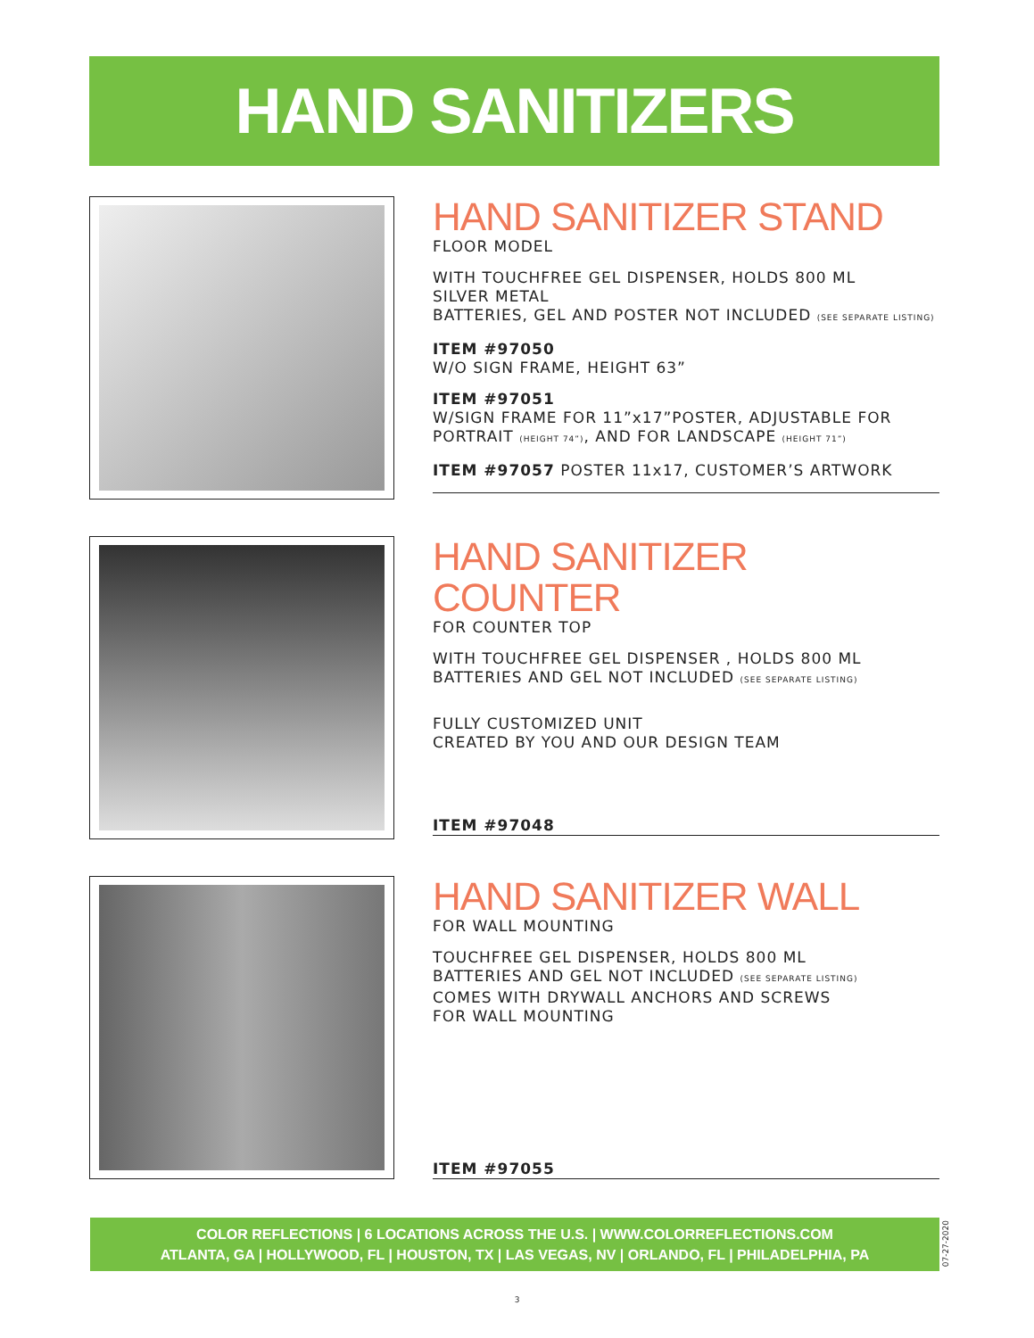HAND SANITIZERS
HAND SANITIZER STAND
FLOOR MODEL
WITH TOUCHFREE GEL DISPENSER, HOLDS 800 ML
SILVER METAL
BATTERIES, GEL AND POSTER NOT INCLUDED (SEE SEPARATE LISTING)
ITEM #97050
W/O SIGN FRAME, HEIGHT 63”
ITEM #97051
W/SIGN FRAME FOR 11”x17”POSTER, ADJUSTABLE FOR PORTRAIT (HEIGHT 74”), AND FOR LANDSCAPE (HEIGHT 71”)
ITEM #97057 POSTER 11x17, CUSTOMER’S ARTWORK
HAND SANITIZER COUNTER
FOR COUNTER TOP
WITH TOUCHFREE GEL DISPENSER , HOLDS 800 ML
BATTERIES AND GEL NOT INCLUDED (SEE SEPARATE LISTING)
FULLY CUSTOMIZED UNIT
CREATED BY YOU AND OUR DESIGN TEAM
ITEM #97048
HAND SANITIZER WALL
FOR WALL MOUNTING
TOUCHFREE GEL DISPENSER, HOLDS 800 ML
BATTERIES AND GEL NOT INCLUDED (SEE SEPARATE LISTING)
COMES WITH DRYWALL ANCHORS AND SCREWS
FOR WALL MOUNTING
ITEM #97055
COLOR REFLECTIONS | 6 LOCATIONS ACROSS THE U.S. | WWW.COLORREFLECTIONS.COM
ATLANTA, GA | HOLLYWOOD, FL | HOUSTON, TX | LAS VEGAS, NV | ORLANDO, FL | PHILADELPHIA, PA
07-27-2020
3